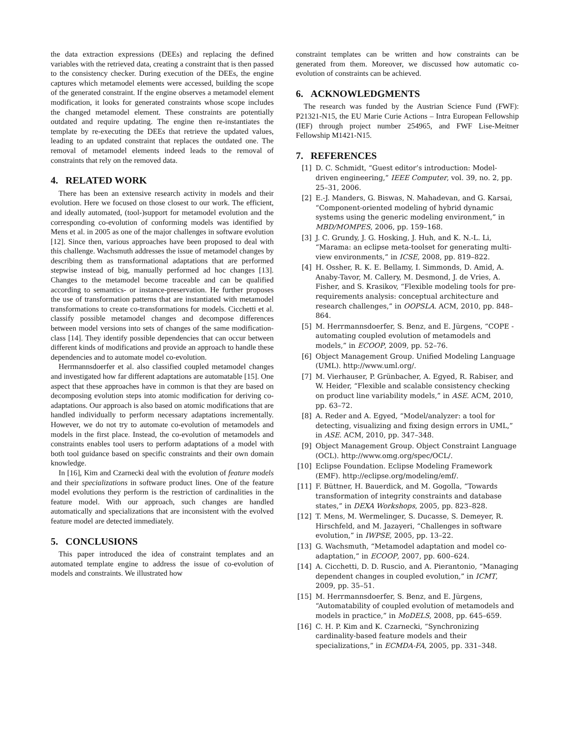the data extraction expressions (DEEs) and replacing the defined variables with the retrieved data, creating a constraint that is then passed to the consistency checker. During execution of the DEEs, the engine captures which metamodel elements were accessed, building the scope of the generated constraint. If the engine observes a metamodel element modification, it looks for generated constraints whose scope includes the changed metamodel element. These constraints are potentially outdated and require updating. The engine then re-instantiates the template by re-executing the DEEs that retrieve the updated values, leading to an updated constraint that replaces the outdated one. The removal of metamodel elements indeed leads to the removal of constraints that rely on the removed data.
4. RELATED WORK
There has been an extensive research activity in models and their evolution. Here we focused on those closest to our work. The efficient, and ideally automated, (tool-)support for metamodel evolution and the corresponding co-evolution of conforming models was identified by Mens et al. in 2005 as one of the major challenges in software evolution [12]. Since then, various approaches have been proposed to deal with this challenge. Wachsmuth addresses the issue of metamodel changes by describing them as transformational adaptations that are performed stepwise instead of big, manually performed ad hoc changes [13]. Changes to the metamodel become traceable and can be qualified according to semantics- or instance-preservation. He further proposes the use of transformation patterns that are instantiated with metamodel transformations to create co-transformations for models. Cicchetti et al. classify possible metamodel changes and decompose differences between model versions into sets of changes of the same modification-class [14]. They identify possible dependencies that can occur between different kinds of modifications and provide an approach to handle these dependencies and to automate model co-evolution.
Herrmannsdoerfer et al. also classified coupled metamodel changes and investigated how far different adaptations are automatable [15]. One aspect that these approaches have in common is that they are based on decomposing evolution steps into atomic modification for deriving co-adaptations. Our approach is also based on atomic modifications that are handled individually to perform necessary adaptations incrementally. However, we do not try to automate co-evolution of metamodels and models in the first place. Instead, the co-evolution of metamodels and constraints enables tool users to perform adaptations of a model with both tool guidance based on specific constraints and their own domain knowledge.
In [16], Kim and Czarnecki deal with the evolution of feature models and their specializations in software product lines. One of the feature model evolutions they perform is the restriction of cardinalities in the feature model. With our approach, such changes are handled automatically and specializations that are inconsistent with the evolved feature model are detected immediately.
5. CONCLUSIONS
This paper introduced the idea of constraint templates and an automated template engine to address the issue of co-evolution of models and constraints. We illustrated how
constraint templates can be written and how constraints can be generated from them. Moreover, we discussed how automatic co-evolution of constraints can be achieved.
6. ACKNOWLEDGMENTS
The research was funded by the Austrian Science Fund (FWF): P21321-N15, the EU Marie Curie Actions – Intra European Fellowship (IEF) through project number 254965, and FWF Lise-Meitner Fellowship M1421-N15.
7. REFERENCES
[1] D. C. Schmidt, “Guest editor’s introduction: Model-driven engineering,” IEEE Computer, vol. 39, no. 2, pp. 25–31, 2006.
[2] E.-J. Manders, G. Biswas, N. Mahadevan, and G. Karsai, “Component-oriented modeling of hybrid dynamic systems using the generic modeling environment,” in MBD/MOMPES, 2006, pp. 159–168.
[3] J. C. Grundy, J. G. Hosking, J. Huh, and K. N.-L. Li, “Marama: an eclipse meta-toolset for generating multi-view environments,” in ICSE, 2008, pp. 819–822.
[4] H. Ossher, R. K. E. Bellamy, I. Simmonds, D. Amid, A. Anaby-Tavor, M. Callery, M. Desmond, J. de Vries, A. Fisher, and S. Krasikov, “Flexible modeling tools for pre-requirements analysis: conceptual architecture and research challenges,” in OOPSLA. ACM, 2010, pp. 848–864.
[5] M. Herrmannsdoerfer, S. Benz, and E. Jürgens, “COPE - automating coupled evolution of metamodels and models,” in ECOOP, 2009, pp. 52–76.
[6] Object Management Group. Unified Modeling Language (UML). http://www.uml.org/.
[7] M. Vierhauser, P. Grünbacher, A. Egyed, R. Rabiser, and W. Heider, “Flexible and scalable consistency checking on product line variability models,” in ASE. ACM, 2010, pp. 63–72.
[8] A. Reder and A. Egyed, “Model/analyzer: a tool for detecting, visualizing and fixing design errors in UML,” in ASE. ACM, 2010, pp. 347–348.
[9] Object Management Group. Object Constraint Language (OCL). http://www.omg.org/spec/OCL/.
[10] Eclipse Foundation. Eclipse Modeling Framework (EMF). http://eclipse.org/modeling/emf/.
[11] F. Büttner, H. Bauerdick, and M. Gogolla, “Towards transformation of integrity constraints and database states,” in DEXA Workshops, 2005, pp. 823–828.
[12] T. Mens, M. Wermelinger, S. Ducasse, S. Demeyer, R. Hirschfeld, and M. Jazayeri, “Challenges in software evolution,” in IWPSE, 2005, pp. 13–22.
[13] G. Wachsmuth, “Metamodel adaptation and model co-adaptation,” in ECOOP, 2007, pp. 600–624.
[14] A. Cicchetti, D. D. Ruscio, and A. Pierantonio, “Managing dependent changes in coupled evolution,” in ICMT, 2009, pp. 35–51.
[15] M. Herrmannsdoerfer, S. Benz, and E. Jürgens, “Automatability of coupled evolution of metamodels and models in practice,” in MoDELS, 2008, pp. 645–659.
[16] C. H. P. Kim and K. Czarnecki, “Synchronizing cardinality-based feature models and their specializations,” in ECMDA-FA, 2005, pp. 331–348.